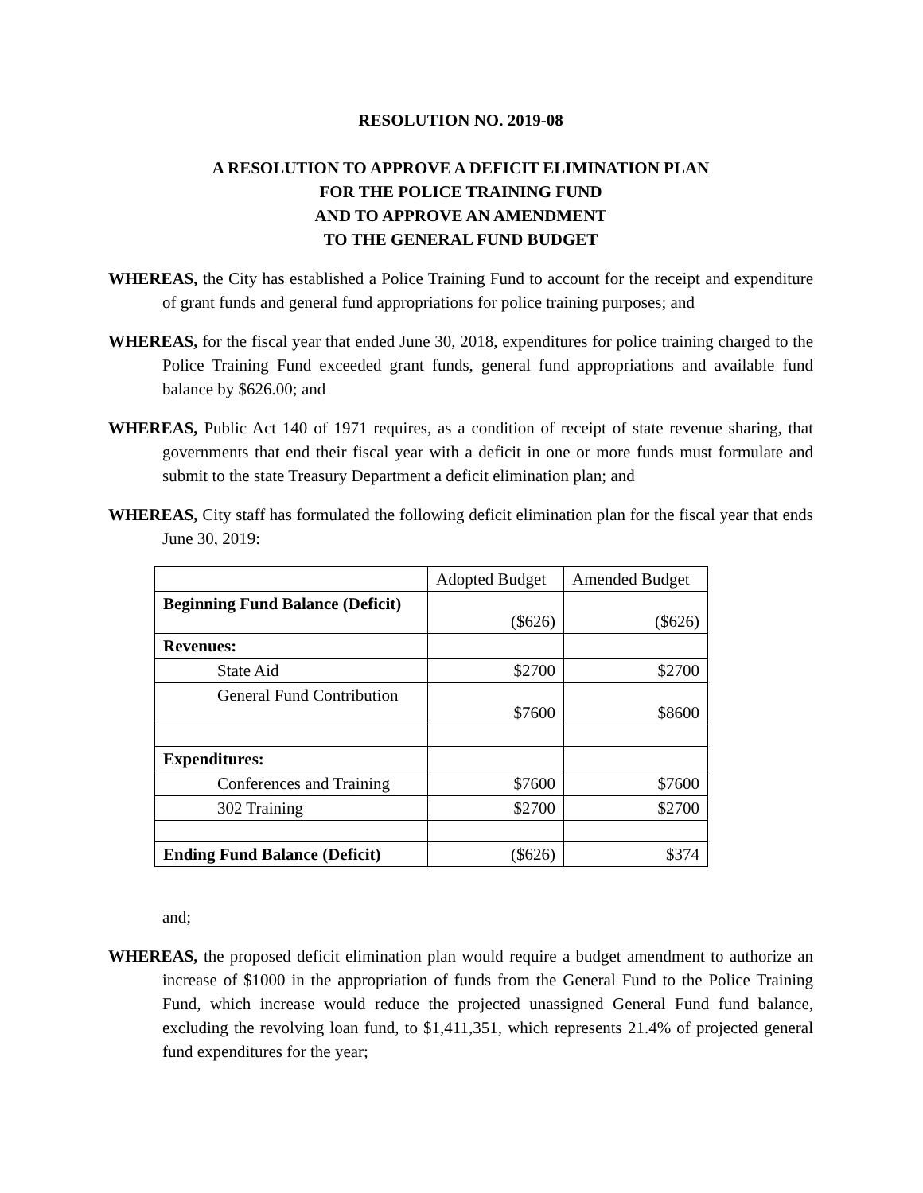RESOLUTION NO. 2019-08
A RESOLUTION TO APPROVE A DEFICIT ELIMINATION PLAN
FOR THE POLICE TRAINING FUND
AND TO APPROVE AN AMENDMENT
TO THE GENERAL FUND BUDGET
WHEREAS, the City has established a Police Training Fund to account for the receipt and expenditure of grant funds and general fund appropriations for police training purposes; and
WHEREAS, for the fiscal year that ended June 30, 2018, expenditures for police training charged to the Police Training Fund exceeded grant funds, general fund appropriations and available fund balance by $626.00; and
WHEREAS, Public Act 140 of 1971 requires, as a condition of receipt of state revenue sharing, that governments that end their fiscal year with a deficit in one or more funds must formulate and submit to the state Treasury Department a deficit elimination plan; and
WHEREAS, City staff has formulated the following deficit elimination plan for the fiscal year that ends June 30, 2019:
| | Adopted Budget | Amended Budget |
| Beginning Fund Balance (Deficit) | ($626) | ($626) |
| Revenues: | | |
| State Aid | $2700 | $2700 |
| General Fund Contribution | $7600 | $8600 |
| Expenditures: | | |
| Conferences and Training | $7600 | $7600 |
| 302 Training | $2700 | $2700 |
| Ending Fund Balance (Deficit) | ($626) | $374 |
and;
WHEREAS, the proposed deficit elimination plan would require a budget amendment to authorize an increase of $1000 in the appropriation of funds from the General Fund to the Police Training Fund, which increase would reduce the projected unassigned General Fund fund balance, excluding the revolving loan fund, to $1,411,351, which represents 21.4% of projected general fund expenditures for the year;